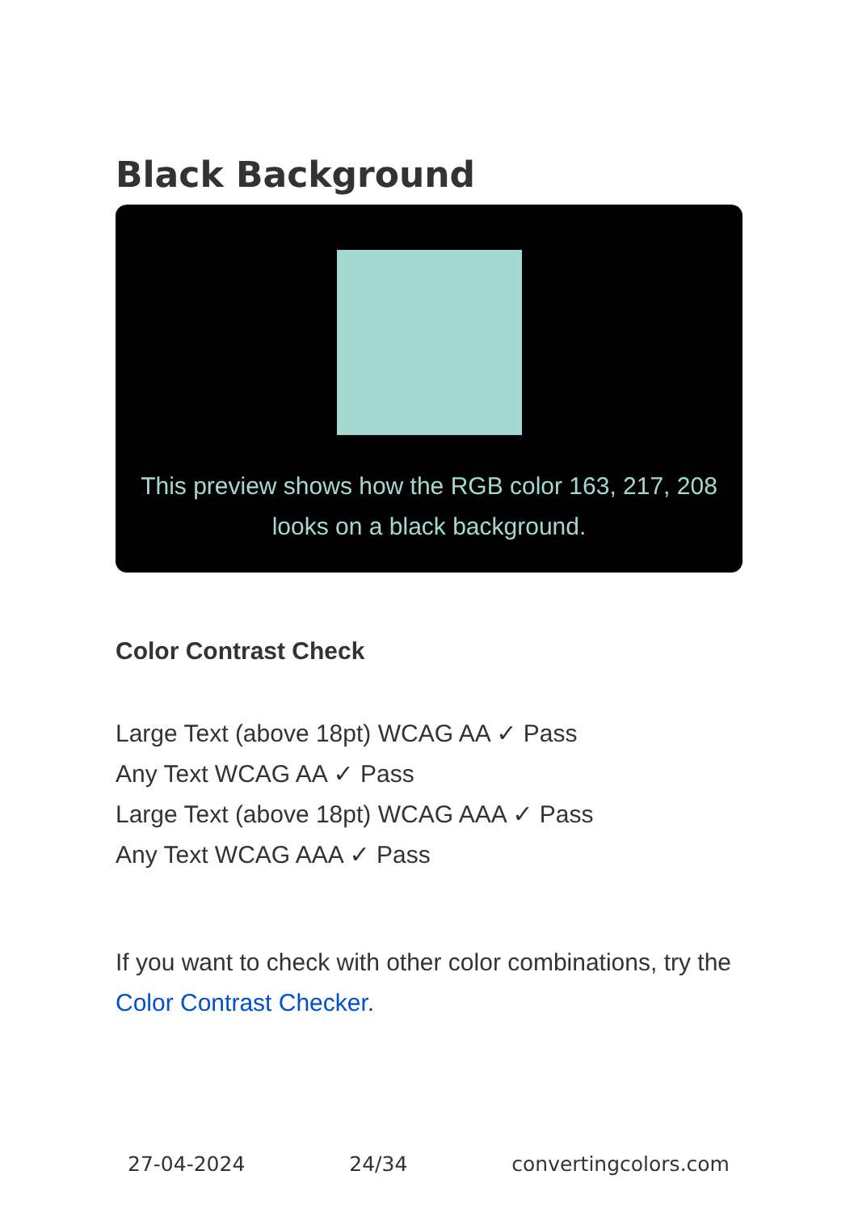Black Background
This preview shows how the RGB color 163, 217, 208 looks on a black background.
Color Contrast Check
Large Text (above 18pt) WCAG AA ✓ Pass
Any Text WCAG AA ✓ Pass
Large Text (above 18pt) WCAG AAA ✓ Pass
Any Text WCAG AAA ✓ Pass
If you want to check with other color combinations, try the Color Contrast Checker.
27-04-2024 24/34 convertingcolors.com